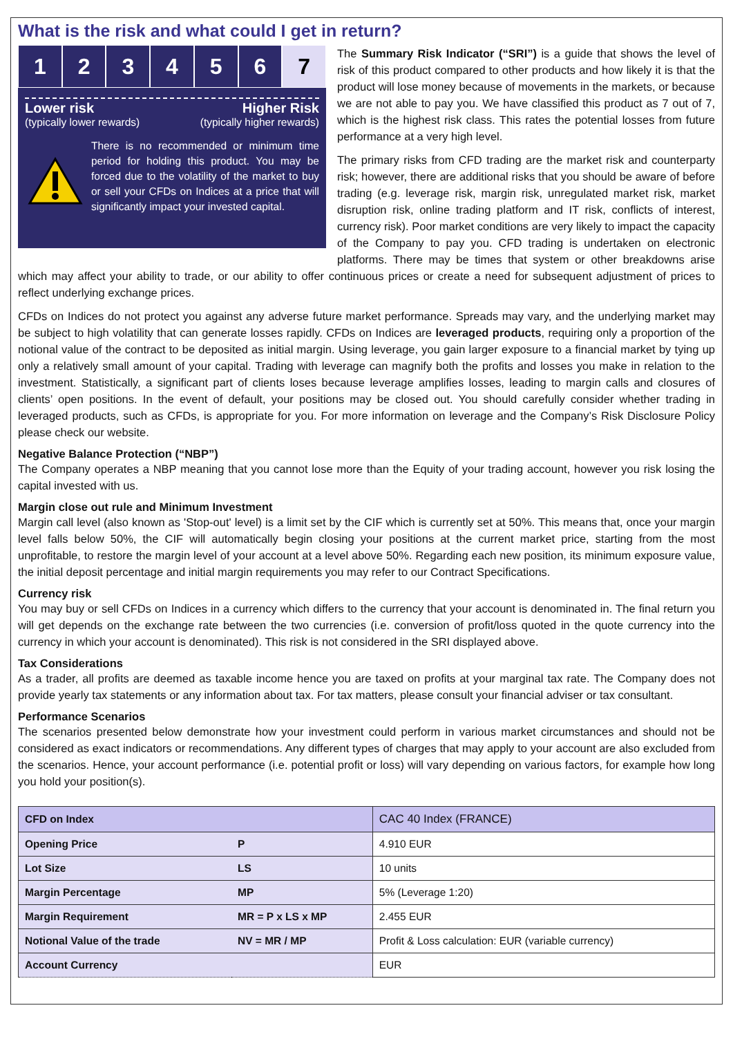What is the risk and what could I get in return?
1 2 3 4 5 6 7
Lower risk Higher Risk
(typically lower rewards) (typically higher rewards)
There is no recommended or minimum time period for holding this product. You may be forced due to the volatility of the market to buy or sell your CFDs on Indices at a price that will significantly impact your invested capital.
The Summary Risk Indicator (“SRI”) is a guide that shows the level of risk of this product compared to other products and how likely it is that the product will lose money because of movements in the markets, or because we are not able to pay you. We have classified this product as 7 out of 7, which is the highest risk class. This rates the potential losses from future performance at a very high level.
The primary risks from CFD trading are the market risk and counterparty risk; however, there are additional risks that you should be aware of before trading (e.g. leverage risk, margin risk, unregulated market risk, market disruption risk, online trading platform and IT risk, conflicts of interest, currency risk). Poor market conditions are very likely to impact the capacity of the Company to pay you. CFD trading is undertaken on electronic platforms. There may be times that system or other breakdowns arise which may affect your ability to trade, or our ability to offer continuous prices or create a need for subsequent adjustment of prices to reflect underlying exchange prices.
CFDs on Indices do not protect you against any adverse future market performance. Spreads may vary, and the underlying market may be subject to high volatility that can generate losses rapidly. CFDs on Indices are leveraged products, requiring only a proportion of the notional value of the contract to be deposited as initial margin. Using leverage, you gain larger exposure to a financial market by tying up only a relatively small amount of your capital. Trading with leverage can magnify both the profits and losses you make in relation to the investment. Statistically, a significant part of clients loses because leverage amplifies losses, leading to margin calls and closures of clients’ open positions. In the event of default, your positions may be closed out. You should carefully consider whether trading in leveraged products, such as CFDs, is appropriate for you. For more information on leverage and the Company’s Risk Disclosure Policy please check our website.
Negative Balance Protection (“NBP”)
The Company operates a NBP meaning that you cannot lose more than the Equity of your trading account, however you risk losing the capital invested with us.
Margin close out rule and Minimum Investment
Margin call level (also known as 'Stop-out' level) is a limit set by the CIF which is currently set at 50%. This means that, once your margin level falls below 50%, the CIF will automatically begin closing your positions at the current market price, starting from the most unprofitable, to restore the margin level of your account at a level above 50%. Regarding each new position, its minimum exposure value, the initial deposit percentage and initial margin requirements you may refer to our Contract Specifications.
Currency risk
You may buy or sell CFDs on Indices in a currency which differs to the currency that your account is denominated in. The final return you will get depends on the exchange rate between the two currencies (i.e. conversion of profit/loss quoted in the quote currency into the currency in which your account is denominated). This risk is not considered in the SRI displayed above.
Tax Considerations
As a trader, all profits are deemed as taxable income hence you are taxed on profits at your marginal tax rate. The Company does not provide yearly tax statements or any information about tax. For tax matters, please consult your financial adviser or tax consultant.
Performance Scenarios
The scenarios presented below demonstrate how your investment could perform in various market circumstances and should not be considered as exact indicators or recommendations. Any different types of charges that may apply to your account are also excluded from the scenarios. Hence, your account performance (i.e. potential profit or loss) will vary depending on various factors, for example how long you hold your position(s).
| CFD on Index | | CAC 40 Index (FRANCE) |
| Opening Price | P | 4.910 EUR |
| Lot Size | LS | 10 units |
| Margin Percentage | MP | 5% (Leverage 1:20) |
| Margin Requirement | MR = P x LS x MP | 2.455 EUR |
| Notional Value of the trade | NV = MR / MP | Profit & Loss calculation: EUR (variable currency) |
| Account Currency | | EUR |